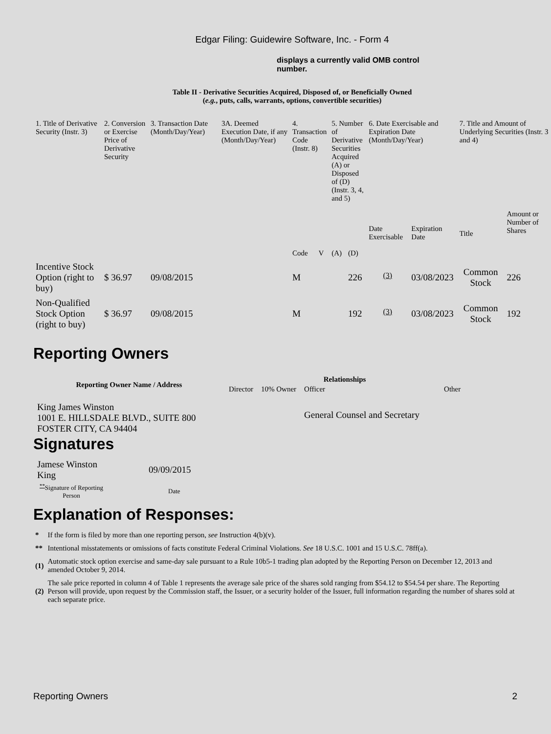Edgar Filing: Guidewire Software, Inc. - Form 4
displays a currently valid OMB control number.
Table II - Derivative Securities Acquired, Disposed of, or Beneficially Owned
(e.g., puts, calls, warrants, options, convertible securities)
| 1. Title of Derivative Security (Instr. 3) | 2. Conversion or Exercise Price of Derivative Security | 3. Transaction Date (Month/Day/Year) | 3A. Deemed Execution Date, if any (Month/Day/Year) | 4. Transaction Code (Instr. 8) | | 5. Number of Derivative Securities Acquired (A) or Disposed of (D) (Instr. 3, 4, and 5) | | 6. Date Exercisable and Expiration Date (Month/Day/Year) | | 7. Title and Amount of Underlying Securities (Instr. 3 and 4) | |
| --- | --- | --- | --- | --- | --- | --- | --- | --- | --- | --- | --- |
| | | | | Code | V | (A) | (D) | Date Exercisable | Expiration Date | Title | Amount or Number of Shares |
| Incentive Stock Option (right to buy) | $ 36.97 | 09/08/2015 | | M | | | 226 | <sup>(3)</sup> | 03/08/2023 | Common Stock | 226 |
| Non-Qualified Stock Option (right to buy) | $ 36.97 | 09/08/2015 | | M | | | 192 | <sup>(3)</sup> | 03/08/2023 | Common Stock | 192 |
Reporting Owners
| Reporting Owner Name / Address | Relationships | | | |
| --- | --- | --- | --- | --- |
| | Director | 10% Owner | Officer | Other |
| King James Winston 1001 E. HILLSDALE BLVD., SUITE 800 FOSTER CITY, CA 94404 | | | General Counsel and Secretary | |
Signatures
| Jamese Winston King | 09/09/2015 |
| <sup>**</sup> Signature of Reporting Person | Date |
Explanation of Responses:
| * | If the form is filed by more than one reporting person, see Instruction 4(b)(v). |
| ** | Intentional misstatements or omissions of facts constitute Federal Criminal Violations. See 18 U.S.C. 1001 and 15 U.S.C. 78ff(a). |
| (1) | Automatic stock option exercise and same-day sale pursuant to a Rule 10b5-1 trading plan adopted by the Reporting Person on December 12, 2013 and amended October 9, 2014. |
| (2) | The sale price reported in column 4 of Table 1 represents the average sale price of the shares sold ranging from $54.12 to $54.54 per share. The Reporting Person will provide, upon request by the Commission staff, the Issuer, or a security holder of the Issuer, full information regarding the number of shares sold at each separate price. |
Reporting Owners 2